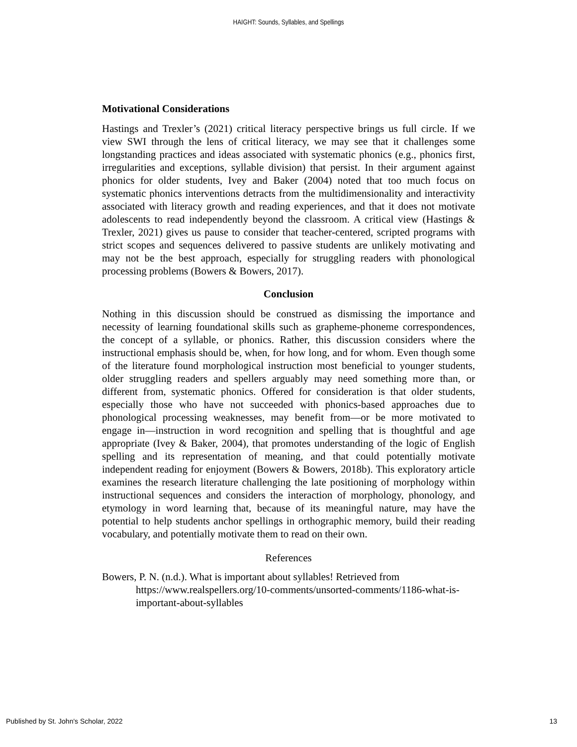HAIGHT: Sounds, Syllables, and Spellings
Motivational Considerations
Hastings and Trexler’s (2021) critical literacy perspective brings us full circle. If we view SWI through the lens of critical literacy, we may see that it challenges some longstanding practices and ideas associated with systematic phonics (e.g., phonics first, irregularities and exceptions, syllable division) that persist. In their argument against phonics for older students, Ivey and Baker (2004) noted that too much focus on systematic phonics interventions detracts from the multidimensionality and interactivity associated with literacy growth and reading experiences, and that it does not motivate adolescents to read independently beyond the classroom. A critical view (Hastings & Trexler, 2021) gives us pause to consider that teacher-centered, scripted programs with strict scopes and sequences delivered to passive students are unlikely motivating and may not be the best approach, especially for struggling readers with phonological processing problems (Bowers & Bowers, 2017).
Conclusion
Nothing in this discussion should be construed as dismissing the importance and necessity of learning foundational skills such as grapheme-phoneme correspondences, the concept of a syllable, or phonics. Rather, this discussion considers where the instructional emphasis should be, when, for how long, and for whom. Even though some of the literature found morphological instruction most beneficial to younger students, older struggling readers and spellers arguably may need something more than, or different from, systematic phonics. Offered for consideration is that older students, especially those who have not succeeded with phonics-based approaches due to phonological processing weaknesses, may benefit from—or be more motivated to engage in—instruction in word recognition and spelling that is thoughtful and age appropriate (Ivey & Baker, 2004), that promotes understanding of the logic of English spelling and its representation of meaning, and that could potentially motivate independent reading for enjoyment (Bowers & Bowers, 2018b). This exploratory article examines the research literature challenging the late positioning of morphology within instructional sequences and considers the interaction of morphology, phonology, and etymology in word learning that, because of its meaningful nature, may have the potential to help students anchor spellings in orthographic memory, build their reading vocabulary, and potentially motivate them to read on their own.
References
Bowers, P. N. (n.d.). What is important about syllables! Retrieved from https://www.realspellers.org/10-comments/unsorted-comments/1186-what-is-important-about-syllables
Published by St. John's Scholar, 2022 13